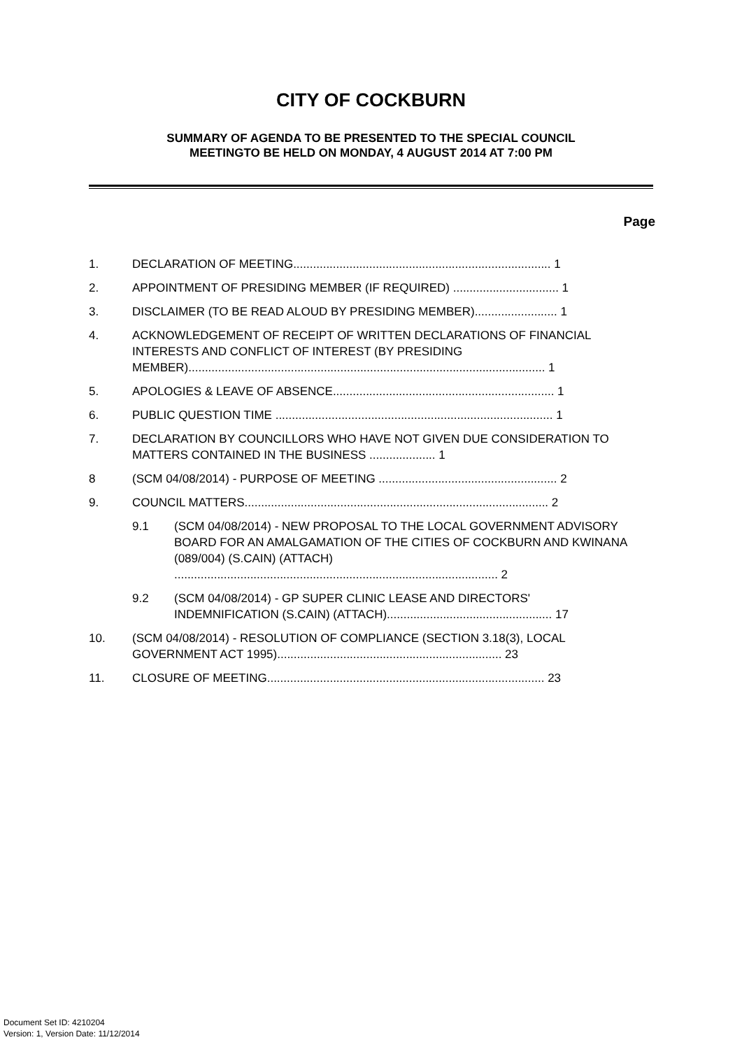CITY OF COCKBURN
SUMMARY OF AGENDA TO BE PRESENTED TO THE SPECIAL COUNCIL
MEETINGTO BE HELD ON MONDAY, 4 AUGUST 2014 AT 7:00 PM
Page
1. DECLARATION OF MEETING.............................................................................. 1
2. APPOINTMENT OF PRESIDING MEMBER (IF REQUIRED) ................................ 1
3. DISCLAIMER (TO BE READ ALOUD BY PRESIDING MEMBER)......................... 1
4. ACKNOWLEDGEMENT OF RECEIPT OF WRITTEN DECLARATIONS OF FINANCIAL INTERESTS AND CONFLICT OF INTEREST (BY PRESIDING MEMBER)............................................................................................................ 1
5. APOLOGIES & LEAVE OF ABSENCE................................................................... 1
6. PUBLIC QUESTION TIME .................................................................................... 1
7. DECLARATION BY COUNCILLORS WHO HAVE NOT GIVEN DUE CONSIDERATION TO MATTERS CONTAINED IN THE BUSINESS .................... 1
8 (SCM 04/08/2014) - PURPOSE OF MEETING ...................................................... 2
9. COUNCIL MATTERS............................................................................................ 2
9.1 (SCM 04/08/2014) - NEW PROPOSAL TO THE LOCAL GOVERNMENT ADVISORY BOARD FOR AN AMALGAMATION OF THE CITIES OF COCKBURN AND KWINANA (089/004) (S.CAIN) (ATTACH) .................................................................................................. 2
9.2 (SCM 04/08/2014) - GP SUPER CLINIC LEASE AND DIRECTORS' INDEMNIFICATION (S.CAIN) (ATTACH).................................................. 17
10. (SCM 04/08/2014) - RESOLUTION OF COMPLIANCE (SECTION 3.18(3), LOCAL GOVERNMENT ACT 1995).................................................................... 23
11. CLOSURE OF MEETING.................................................................................... 23
Document Set ID: 4210204
Version: 1, Version Date: 11/12/2014